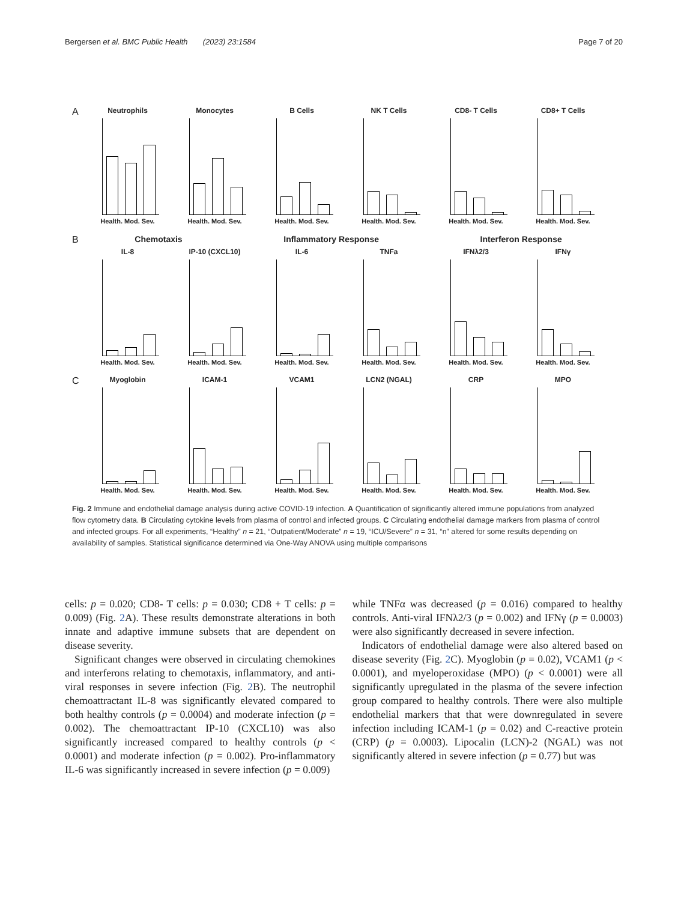Bergersen et al. BMC Public Health (2023) 23:1584 Page 7 of 20
A
Neutrophils
Health. Mod. Sev.
Monocytes
Health. Mod. Sev.
B Cells
Health. Mod. Sev.
NK T Cells
Health. Mod. Sev.
CD8- T Cells
Health. Mod. Sev.
CD8+ T Cells
Health. Mod. Sev.
B Chemotaxis Inflammatory Response Interferon Response
IL-8
Health. Mod. Sev.
IP-10 (CXCL10)
Health. Mod. Sev.
IL-6
Health. Mod. Sev.
TNFa
Health. Mod. Sev.
IFNλ2/3
Health. Mod. Sev.
IFNγ
Health. Mod. Sev.
C
Myoglobin
Health. Mod. Sev.
ICAM-1
Health. Mod. Sev.
VCAM1
Health. Mod. Sev.
LCN2 (NGAL)
Health. Mod. Sev.
CRP
Health. Mod. Sev.
MPO
Health. Mod. Sev.
Fig. 2 Immune and endothelial damage analysis during active COVID-19 infection. A Quantification of significantly altered immune populations from analyzed flow cytometry data. B Circulating cytokine levels from plasma of control and infected groups. C Circulating endothelial damage markers from plasma of control and infected groups. For all experiments, “Healthy” n = 21, “Outpatient/Moderate” n = 19, “ICU/Severe” n = 31, “n” altered for some results depending on availability of samples. Statistical significance determined via One-Way ANOVA using multiple comparisons
cells: p = 0.020; CD8- T cells: p = 0.030; CD8 + T cells: p = 0.009) (Fig. 2 A). These results demonstrate alterations in both innate and adaptive immune subsets that are dependent on disease severity.
Significant changes were observed in circulating chemokines and interferons relating to chemotaxis, inflammatory, and anti-viral responses in severe infection (Fig. 2 B). The neutrophil chemoattractant IL-8 was significantly elevated compared to both healthy controls (p = 0.0004) and moderate infection (p = 0.002). The chemoattractant IP-10 (CXCL10) was also significantly increased compared to healthy controls (p < 0.0001) and moderate infection (p = 0.002). Pro-inflammatory IL-6 was significantly increased in severe infection (p = 0.009)
while TNFα was decreased (p = 0.016) compared to healthy controls. Anti-viral IFNλ2/3 (p = 0.002) and IFNγ (p = 0.0003) were also significantly decreased in severe infection.
Indicators of endothelial damage were also altered based on disease severity (Fig. 2 C). Myoglobin (p = 0.02), VCAM1 (p < 0.0001), and myeloperoxidase (MPO) (p < 0.0001) were all significantly upregulated in the plasma of the severe infection group compared to healthy controls. There were also multiple endothelial markers that that were downregulated in severe infection including ICAM-1 (p = 0.02) and C-reactive protein (CRP) (p = 0.0003). Lipocalin (LCN)-2 (NGAL) was not significantly altered in severe infection (p = 0.77) but was